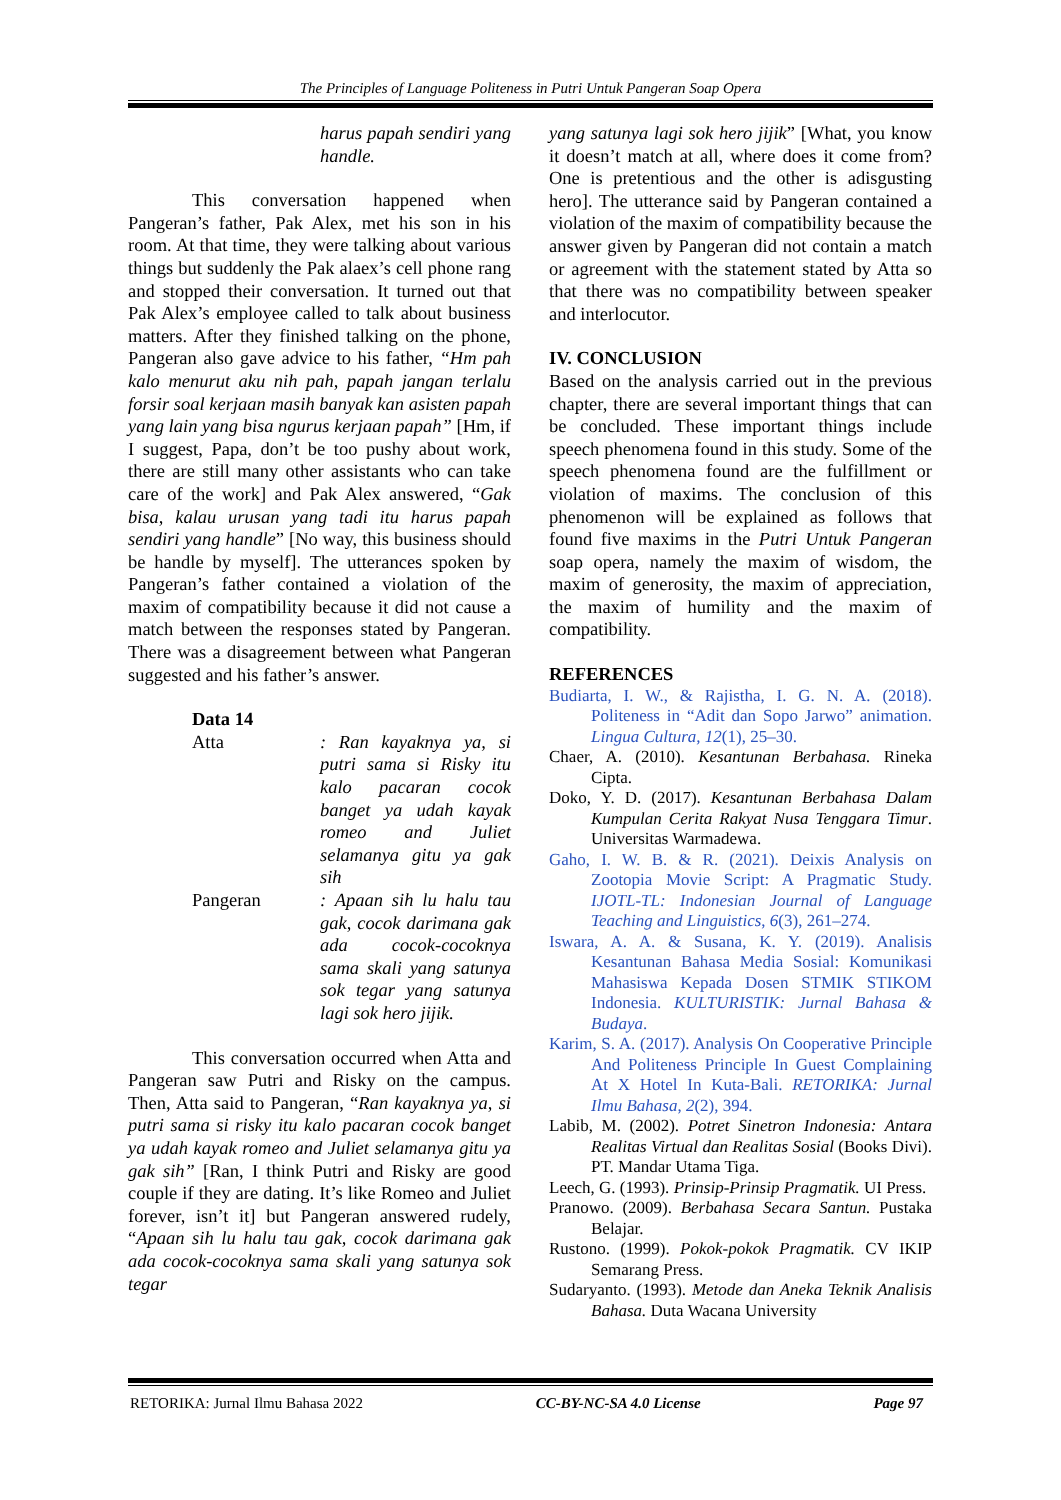The Principles of Language Politeness in Putri Untuk Pangeran Soap Opera
harus papah sendiri yang handle.
This conversation happened when Pangeran’s father, Pak Alex, met his son in his room. At that time, they were talking about various things but suddenly the Pak alaex’s cell phone rang and stopped their conversation. It turned out that Pak Alex’s employee called to talk about business matters. After they finished talking on the phone, Pangeran also gave advice to his father, “Hm pah kalo menurut aku nih pah, papah jangan terlalu forsir soal kerjaan masih banyak kan asisten papah yang lain yang bisa ngurus kerjaan papah” [Hm, if I suggest, Papa, don’t be too pushy about work, there are still many other assistants who can take care of the work] and Pak Alex answered, “Gak bisa, kalau urusan yang tadi itu harus papah sendiri yang handle” [No way, this business should be handle by myself]. The utterances spoken by Pangeran’s father contained a violation of the maxim of compatibility because it did not cause a match between the responses stated by Pangeran. There was a disagreement between what Pangeran suggested and his father’s answer.
Data 14
Atta : Ran kayaknya ya, si putri sama si Risky itu kalo pacaran cocok banget ya udah kayak romeo and Juliet selamanya gitu ya gak sih
Pangeran : Apaan sih lu halu tau gak, cocok darimana gak ada cocok-cocoknya sama skali yang satunya sok tegar yang satunya lagi sok hero jijik.
This conversation occurred when Atta and Pangeran saw Putri and Risky on the campus. Then, Atta said to Pangeran, “Ran kayaknya ya, si putri sama si risky itu kalo pacaran cocok banget ya udah kayak romeo and Juliet selamanya gitu ya gak sih” [Ran, I think Putri and Risky are good couple if they are dating. It’s like Romeo and Juliet forever, isn’t it] but Pangeran answered rudely, “Apaan sih lu halu tau gak, cocok darimana gak ada cocok-cocoknya sama skali yang satunya sok tegar
yang satunya lagi sok hero jijik” [What, you know it doesn’t match at all, where does it come from? One is pretentious and the other is adisgusting hero]. The utterance said by Pangeran contained a violation of the maxim of compatibility because the answer given by Pangeran did not contain a match or agreement with the statement stated by Atta so that there was no compatibility between speaker and interlocutor.
IV. CONCLUSION
Based on the analysis carried out in the previous chapter, there are several important things that can be concluded. These important things include speech phenomena found in this study. Some of the speech phenomena found are the fulfillment or violation of maxims. The conclusion of this phenomenon will be explained as follows that found five maxims in the Putri Untuk Pangeran soap opera, namely the maxim of wisdom, the maxim of generosity, the maxim of appreciation, the maxim of humility and the maxim of compatibility.
REFERENCES
Budiarta, I. W., & Rajistha, I. G. N. A. (2018). Politeness in “Adit dan Sopo Jarwo” animation. Lingua Cultura, 12(1), 25–30.
Chaer, A. (2010). Kesantunan Berbahasa. Rineka Cipta.
Doko, Y. D. (2017). Kesantunan Berbahasa Dalam Kumpulan Cerita Rakyat Nusa Tenggara Timur. Universitas Warmadewa.
Gaho, I. W. B. & R. (2021). Deixis Analysis on Zootopia Movie Script: A Pragmatic Study. IJOTL-TL: Indonesian Journal of Language Teaching and Linguistics, 6(3), 261–274.
Iswara, A. A. & Susana, K. Y. (2019). Analisis Kesantunan Bahasa Media Sosial: Komunikasi Mahasiswa Kepada Dosen STMIK STIKOM Indonesia. KULTURISTIK: Jurnal Bahasa & Budaya.
Karim, S. A. (2017). Analysis On Cooperative Principle And Politeness Principle In Guest Complaining At X Hotel In Kuta-Bali. RETORIKA: Jurnal Ilmu Bahasa, 2(2), 394.
Labib, M. (2002). Potret Sinetron Indonesia: Antara Realitas Virtual dan Realitas Sosial (Books Divi). PT. Mandar Utama Tiga.
Leech, G. (1993). Prinsip-Prinsip Pragmatik. UI Press.
Pranowo. (2009). Berbahasa Secara Santun. Pustaka Belajar.
Rustono. (1999). Pokok-pokok Pragmatik. CV IKIP Semarang Press.
Sudaryanto. (1993). Metode dan Aneka Teknik Analisis Bahasa. Duta Wacana University
RETORIKA: Jurnal Ilmu Bahasa 2022 CC-BY-NC-SA 4.0 License Page 97